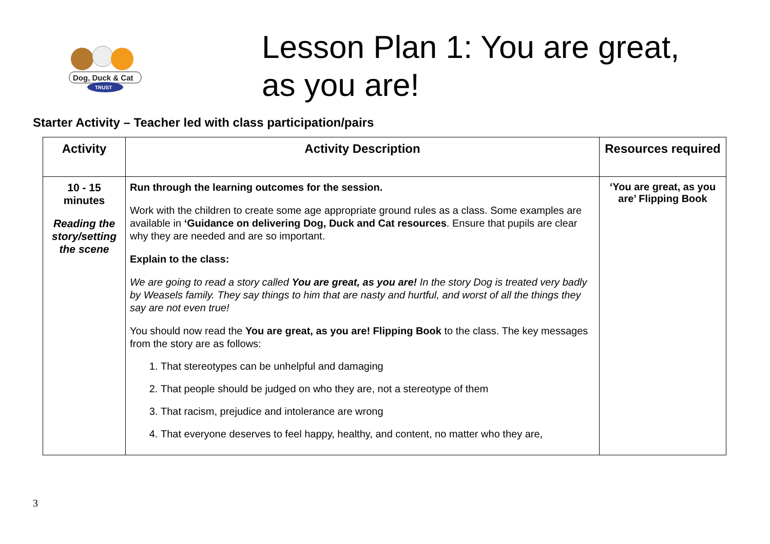Dog, Duck & Cat
TRUST
Lesson Plan 1: You are great,
as you are!
Starter Activity – Teacher led with class participation/pairs
| Activity | Activity Description | Resources required |
| --- | --- | --- |
| 10 - 15 minutes Reading the story/setting the scene | Run through the learning outcomes for the session. Work with the children to create some age appropriate ground rules as a class. Some examples are available in ‘Guidance on delivering Dog, Duck and Cat resources . Ensure that pupils are clear why they are needed and are so important. Explain to the class: We are going to read a story called You are great, as you are! In the story Dog is treated very badly by Weasels family. They say things to him that are nasty and hurtful, and worst of all the things they say are not even true! You should now read the You are great, as you are! Flipping Book to the class. The key messages from the story are as follows: 1. That stereotypes can be unhelpful and damaging 2. That people should be judged on who they are, not a stereotype of them 3. That racism, prejudice and intolerance are wrong 4. That everyone deserves to feel happy, healthy, and content, no matter who they are, | ‘You are great, as you are’ Flipping Book |
3